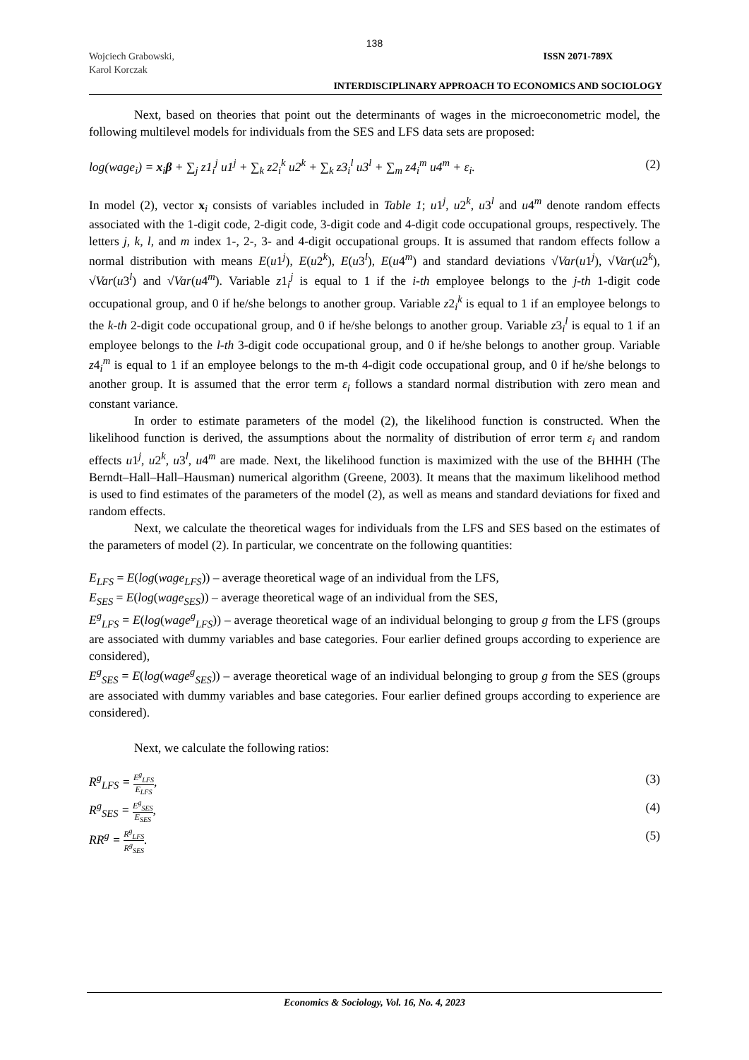138
Wojciech Grabowski,
Karol Korczak
ISSN 2071-789X
INTERDISCIPLINARY APPROACH TO ECONOMICS AND SOCIOLOGY
Next, based on theories that point out the determinants of wages in the microeconometric model, the following multilevel models for individuals from the SES and LFS data sets are proposed:
log(wage<sub>i</sub>) = x<sub>i</sub>β + ∑<sub>j</sub> z1<sub>i</sub><sup>j</sup> u1<sup>j</sup> + ∑<sub>k</sub> z2<sub>i</sub><sup>k</sup> u2<sup>k</sup> + ∑<sub>k</sub> z3<sub>i</sub><sup>l</sup> u3<sup>l</sup> + ∑<sub>m</sub> z4<sub>i</sub><sup>m</sup> u4<sup>m</sup> + ε<sub>i</sub>. (2)
In model (2), vector x<sub>i</sub> consists of variables included in Table 1; u1<sup>j</sup>, u2<sup>k</sup>, u3<sup>l</sup> and u4<sup>m</sup> denote random effects associated with the 1-digit code, 2-digit code, 3-digit code and 4-digit code occupational groups, respectively. The letters j, k, l, and m index 1-, 2-, 3- and 4-digit occupational groups. It is assumed that random effects follow a normal distribution with means E(u1<sup>j</sup>), E(u2<sup>k</sup>), E(u3<sup>l</sup>), E(u4<sup>m</sup>) and standard deviations √Var(u1<sup>j</sup>), √Var(u2<sup>k</sup>), √Var(u3<sup>l</sup>) and √Var(u4<sup>m</sup>). Variable z1<sub>i</sub><sup>j</sup> is equal to 1 if the i-th employee belongs to the j-th 1-digit code occupational group, and 0 if he/she belongs to another group. Variable z2<sub>i</sub><sup>k</sup> is equal to 1 if an employee belongs to the k-th 2-digit code occupational group, and 0 if he/she belongs to another group. Variable z3<sub>i</sub><sup>l</sup> is equal to 1 if an employee belongs to the l-th 3-digit code occupational group, and 0 if he/she belongs to another group. Variable z4<sub>i</sub><sup>m</sup> is equal to 1 if an employee belongs to the m-th 4-digit code occupational group, and 0 if he/she belongs to another group. It is assumed that the error term ε<sub>i</sub> follows a standard normal distribution with zero mean and constant variance.
In order to estimate parameters of the model (2), the likelihood function is constructed. When the likelihood function is derived, the assumptions about the normality of distribution of error term ε<sub>i</sub> and random effects u1<sup>j</sup>, u2<sup>k</sup>, u3<sup>l</sup>, u4<sup>m</sup> are made. Next, the likelihood function is maximized with the use of the BHHH (The Berndt–Hall–Hall–Hausman) numerical algorithm (Greene, 2003). It means that the maximum likelihood method is used to find estimates of the parameters of the model (2), as well as means and standard deviations for fixed and random effects.
Next, we calculate the theoretical wages for individuals from the LFS and SES based on the estimates of the parameters of model (2). In particular, we concentrate on the following quantities:
E<sub>LFS</sub> = E(log(wage<sub>LFS</sub>)) – average theoretical wage of an individual from the LFS,
E<sub>SES</sub> = E(log(wage<sub>SES</sub>)) – average theoretical wage of an individual from the SES,
E<sup>g</sup><sub>LFS</sub> = E(log(wage<sup>g</sup><sub>LFS</sub>)) – average theoretical wage of an individual belonging to group g from the LFS (groups are associated with dummy variables and base categories. Four earlier defined groups according to experience are considered),
E<sup>g</sup><sub>SES</sub> = E(log(wage<sup>g</sup><sub>SES</sub>)) – average theoretical wage of an individual belonging to group g from the SES (groups are associated with dummy variables and base categories. Four earlier defined groups according to experience are considered).
Next, we calculate the following ratios:
R<sup>g</sup><sub>LFS</sub> = E<sup>g</sup><sub>LFS</sub> E<sub>LFS</sub>, (3)
R<sup>g</sup><sub>SES</sub> = E<sup>g</sup><sub>SES</sub> E<sub>SES</sub>, (4)
RR<sup>g</sup> = R<sup>g</sup><sub>LFS</sub> R<sup>g</sup><sub>SES</sub>. (5)
Economics & Sociology, Vol. 16, No. 4, 2023